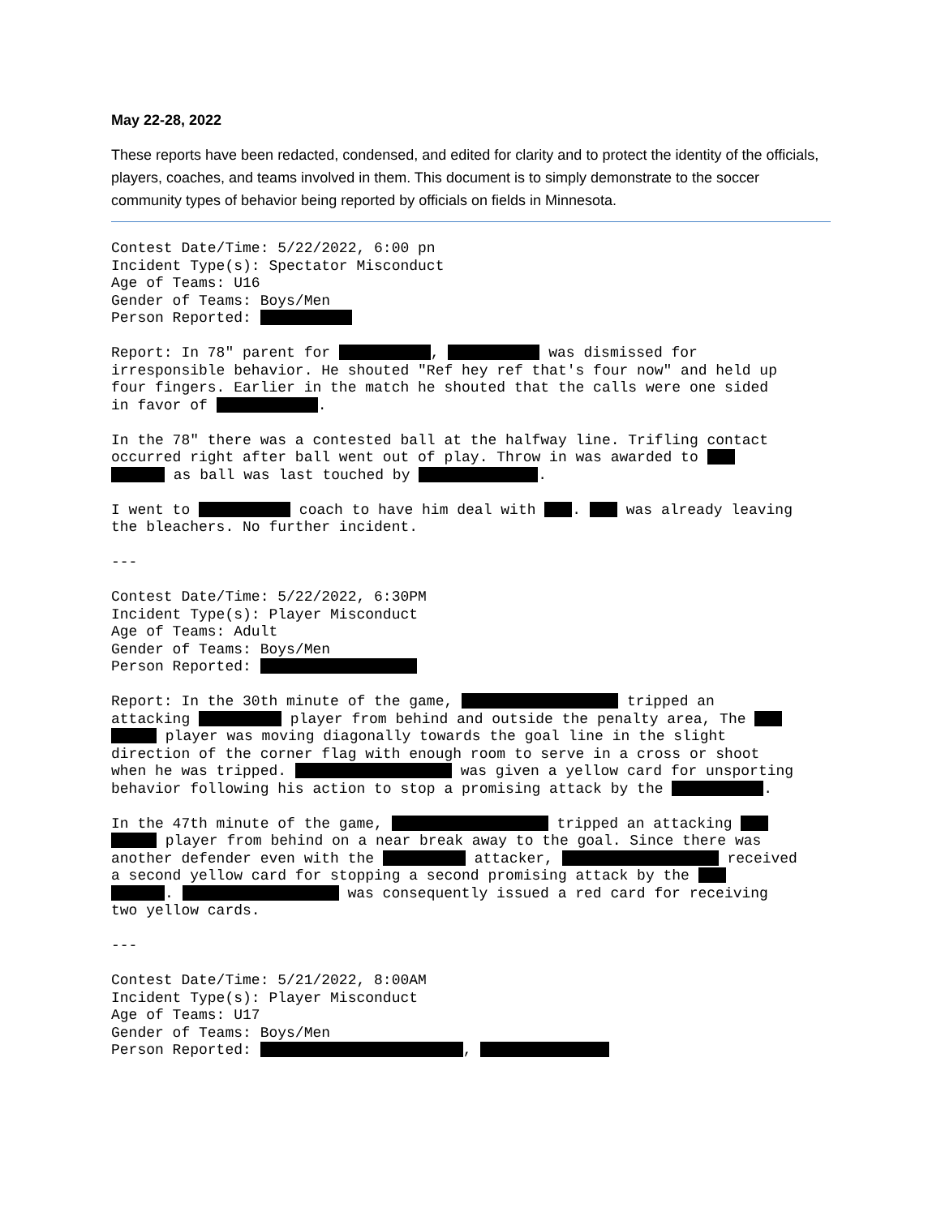May 22-28, 2022
These reports have been redacted, condensed, and edited for clarity and to protect the identity of the officials, players, coaches, and teams involved in them. This document is to simply demonstrate to the soccer community types of behavior being reported by officials on fields in Minnesota.
Contest Date/Time: 5/22/2022, 6:00 pn
Incident Type(s): Spectator Misconduct
Age of Teams: U16
Gender of Teams: Boys/Men
Person Reported: 

Report: In 78" parent for  ,  was dismissed for
irresponsible behavior. He shouted "Ref hey ref that's four now" and held up
four fingers. Earlier in the match he shouted that the calls were one sided
in favor of  .

In the 78" there was a contested ball at the halfway line. Trifling contact
occurred right after ball went out of play. Throw in was awarded to 
 as ball was last touched by  .

I went to  coach to have him deal with  .  was already leaving
the bleachers. No further incident.

---

Contest Date/Time: 5/22/2022, 6:30PM
Incident Type(s): Player Misconduct
Age of Teams: Adult
Gender of Teams: Boys/Men
Person Reported: 

Report: In the 30th minute of the game,  tripped an
attacking  player from behind and outside the penalty area, The 
 player was moving diagonally towards the goal line in the slight
direction of the corner flag with enough room to serve in a cross or shoot
when he was tripped.  was given a yellow card for unsporting
behavior following his action to stop a promising attack by the  .

In the 47th minute of the game,  tripped an attacking 
 player from behind on a near break away to the goal. Since there was
another defender even with the  attacker,  received
a second yellow card for stopping a second promising attack by the 
 .  was consequently issued a red card for receiving
two yellow cards.

---

Contest Date/Time: 5/21/2022, 8:00AM
Incident Type(s): Player Misconduct
Age of Teams: U17
Gender of Teams: Boys/Men
Person Reported:  ,